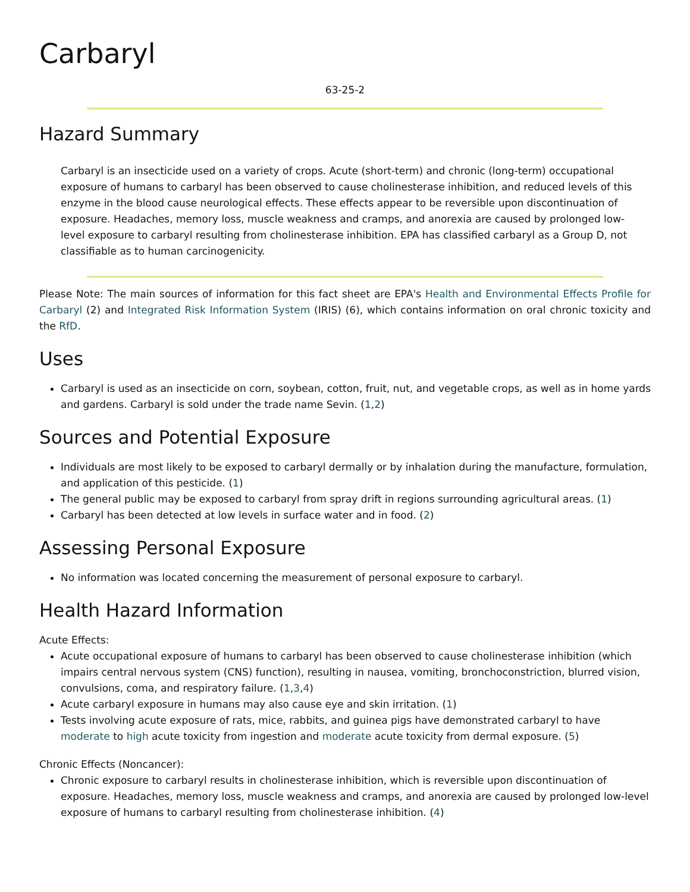Carbaryl
63-25-2
Hazard Summary
Carbaryl is an insecticide used on a variety of crops. Acute (short-term) and chronic (long-term) occupational exposure of humans to carbaryl has been observed to cause cholinesterase inhibition, and reduced levels of this enzyme in the blood cause neurological effects. These effects appear to be reversible upon discontinuation of exposure. Headaches, memory loss, muscle weakness and cramps, and anorexia are caused by prolonged low-level exposure to carbaryl resulting from cholinesterase inhibition. EPA has classified carbaryl as a Group D, not classifiable as to human carcinogenicity.
Please Note: The main sources of information for this fact sheet are EPA's Health and Environmental Effects Profile for Carbaryl (2) and Integrated Risk Information System (IRIS) (6), which contains information on oral chronic toxicity and the RfD.
Uses
Carbaryl is used as an insecticide on corn, soybean, cotton, fruit, nut, and vegetable crops, as well as in home yards and gardens. Carbaryl is sold under the trade name Sevin. (1,2)
Sources and Potential Exposure
Individuals are most likely to be exposed to carbaryl dermally or by inhalation during the manufacture, formulation, and application of this pesticide. (1)
The general public may be exposed to carbaryl from spray drift in regions surrounding agricultural areas. (1)
Carbaryl has been detected at low levels in surface water and in food. (2)
Assessing Personal Exposure
No information was located concerning the measurement of personal exposure to carbaryl.
Health Hazard Information
Acute Effects:
Acute occupational exposure of humans to carbaryl has been observed to cause cholinesterase inhibition (which impairs central nervous system (CNS) function), resulting in nausea, vomiting, bronchoconstriction, blurred vision, convulsions, coma, and respiratory failure. (1,3,4)
Acute carbaryl exposure in humans may also cause eye and skin irritation. (1)
Tests involving acute exposure of rats, mice, rabbits, and guinea pigs have demonstrated carbaryl to have moderate to high acute toxicity from ingestion and moderate acute toxicity from dermal exposure. (5)
Chronic Effects (Noncancer):
Chronic exposure to carbaryl results in cholinesterase inhibition, which is reversible upon discontinuation of exposure. Headaches, memory loss, muscle weakness and cramps, and anorexia are caused by prolonged low-level exposure of humans to carbaryl resulting from cholinesterase inhibition. (4)